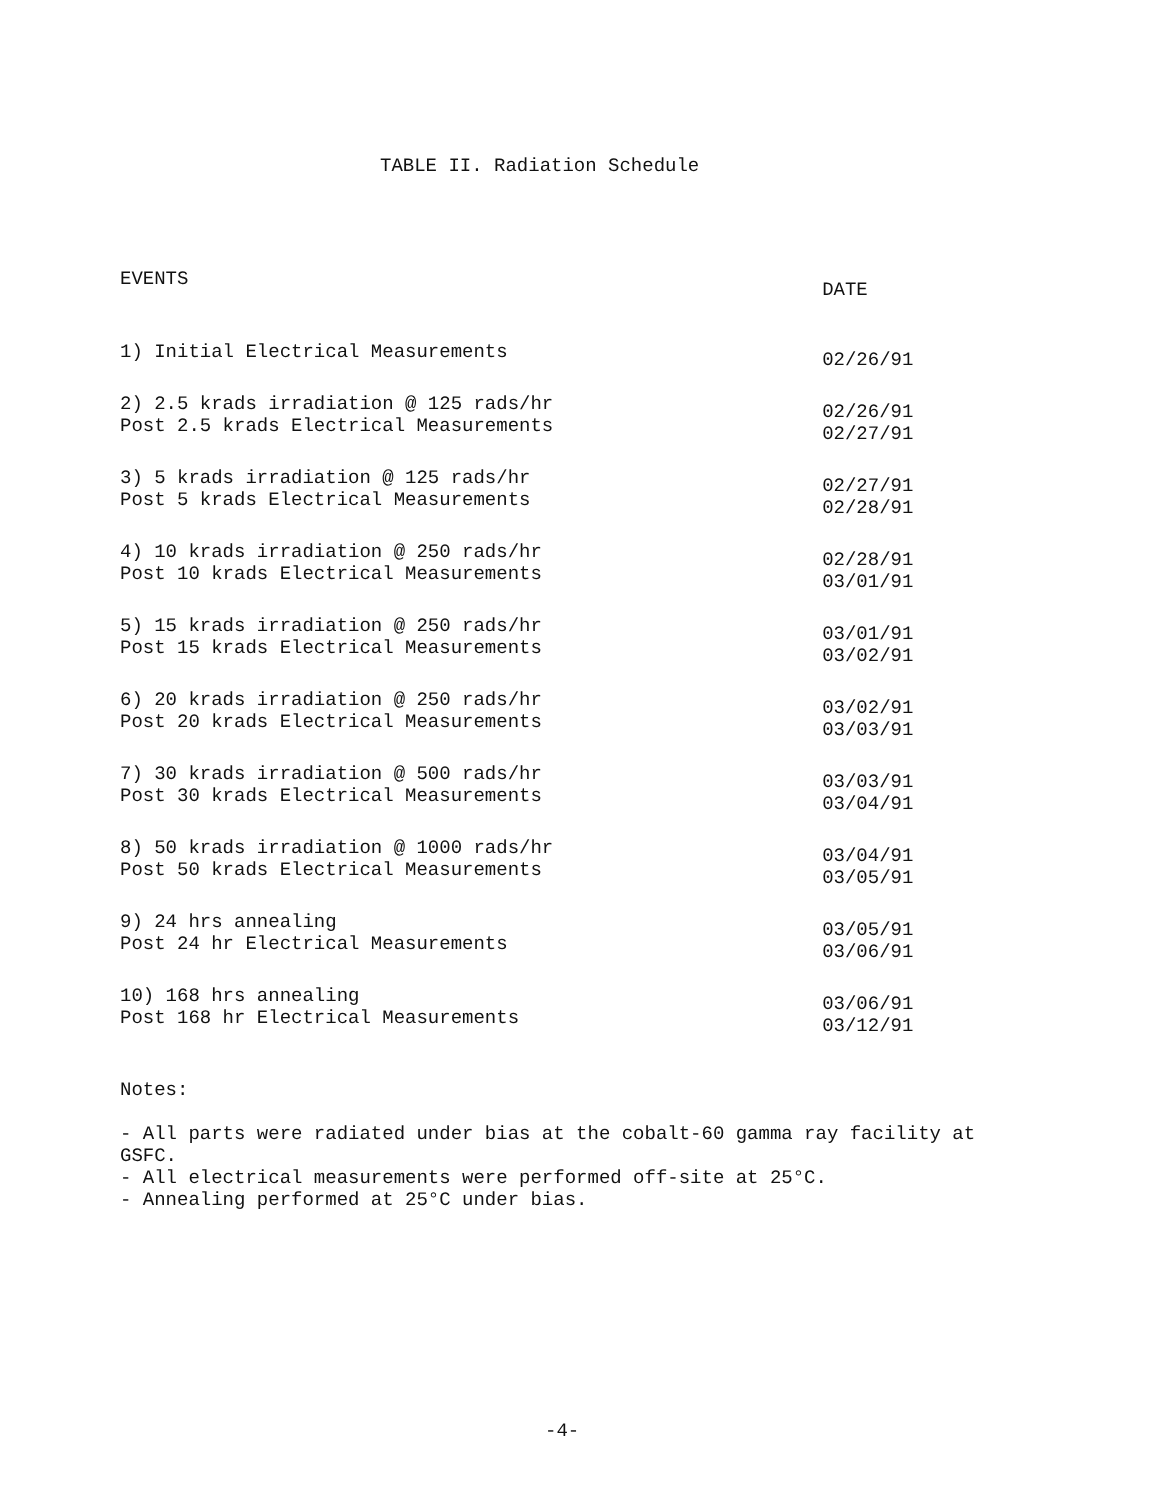TABLE II. Radiation Schedule
| EVENTS | DATE |
| --- | --- |
| 1) Initial Electrical Measurements | 02/26/91 |
| 2) 2.5 krads irradiation @ 125 rads/hr Post 2.5 krads Electrical Measurements | 02/26/91 02/27/91 |
| 3) 5 krads irradiation @ 125 rads/hr Post 5 krads Electrical Measurements | 02/27/91 02/28/91 |
| 4) 10 krads irradiation @ 250 rads/hr Post 10 krads Electrical Measurements | 02/28/91 03/01/91 |
| 5) 15 krads irradiation @ 250 rads/hr Post 15 krads Electrical Measurements | 03/01/91 03/02/91 |
| 6) 20 krads irradiation @ 250 rads/hr Post 20 krads Electrical Measurements | 03/02/91 03/03/91 |
| 7) 30 krads irradiation @ 500 rads/hr Post 30 krads Electrical Measurements | 03/03/91 03/04/91 |
| 8) 50 krads irradiation @ 1000 rads/hr Post 50 krads Electrical Measurements | 03/04/91 03/05/91 |
| 9) 24 hrs annealing Post 24 hr Electrical Measurements | 03/05/91 03/06/91 |
| 10) 168 hrs annealing Post 168 hr Electrical Measurements | 03/06/91 03/12/91 |
Notes:
- All parts were radiated under bias at the cobalt-60 gamma ray facility at GSFC.
- All electrical measurements were performed off-site at 25°C.
- Annealing performed at 25°C under bias.
-4-